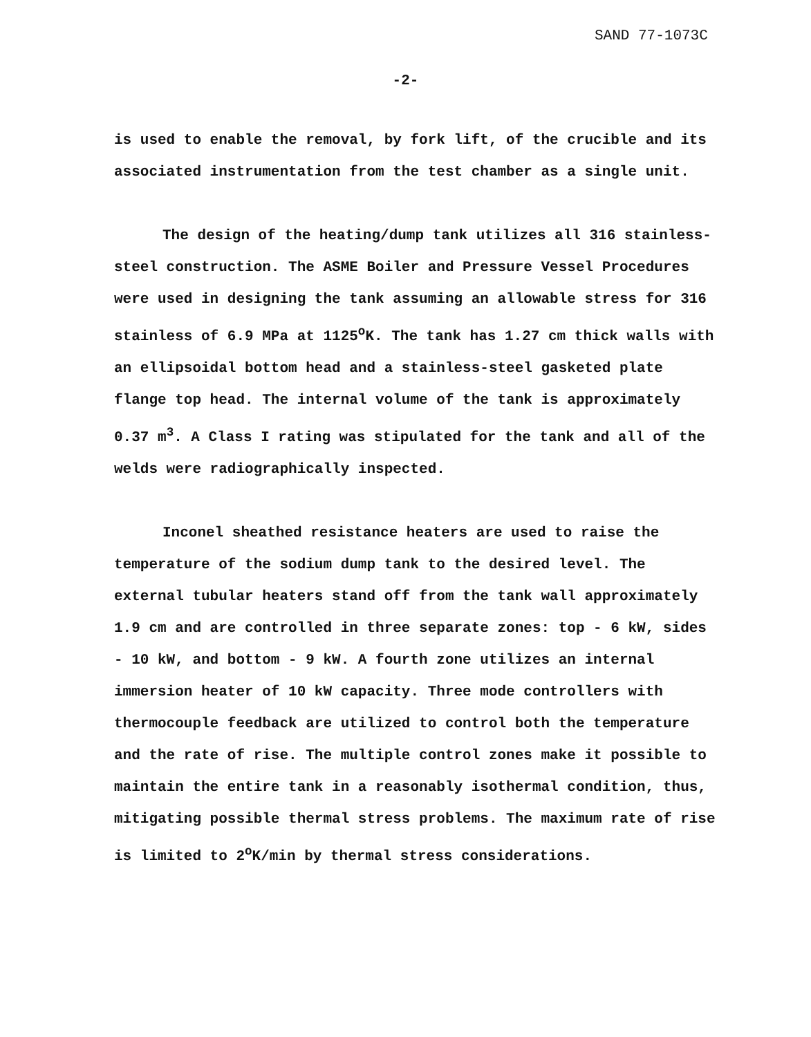SAND 77-1073C
-2-
is used to enable the removal, by fork lift, of the crucible and its associated instrumentation from the test chamber as a single unit.
The design of the heating/dump tank utilizes all 316 stainless-steel construction. The ASME Boiler and Pressure Vessel Procedures were used in designing the tank assuming an allowable stress for 316 stainless of 6.9 MPa at 1125<sup>o</sup>K. The tank has 1.27 cm thick walls with an ellipsoidal bottom head and a stainless-steel gasketed plate flange top head. The internal volume of the tank is approximately 0.37 m<sup>3</sup>. A Class I rating was stipulated for the tank and all of the welds were radiographically inspected.
Inconel sheathed resistance heaters are used to raise the temperature of the sodium dump tank to the desired level. The external tubular heaters stand off from the tank wall approximately 1.9 cm and are controlled in three separate zones: top - 6 kW, sides - 10 kW, and bottom - 9 kW. A fourth zone utilizes an internal immersion heater of 10 kW capacity. Three mode controllers with thermocouple feedback are utilized to control both the temperature and the rate of rise. The multiple control zones make it possible to maintain the entire tank in a reasonably isothermal condition, thus, mitigating possible thermal stress problems. The maximum rate of rise is limited to 2<sup>o</sup>K/min by thermal stress considerations.